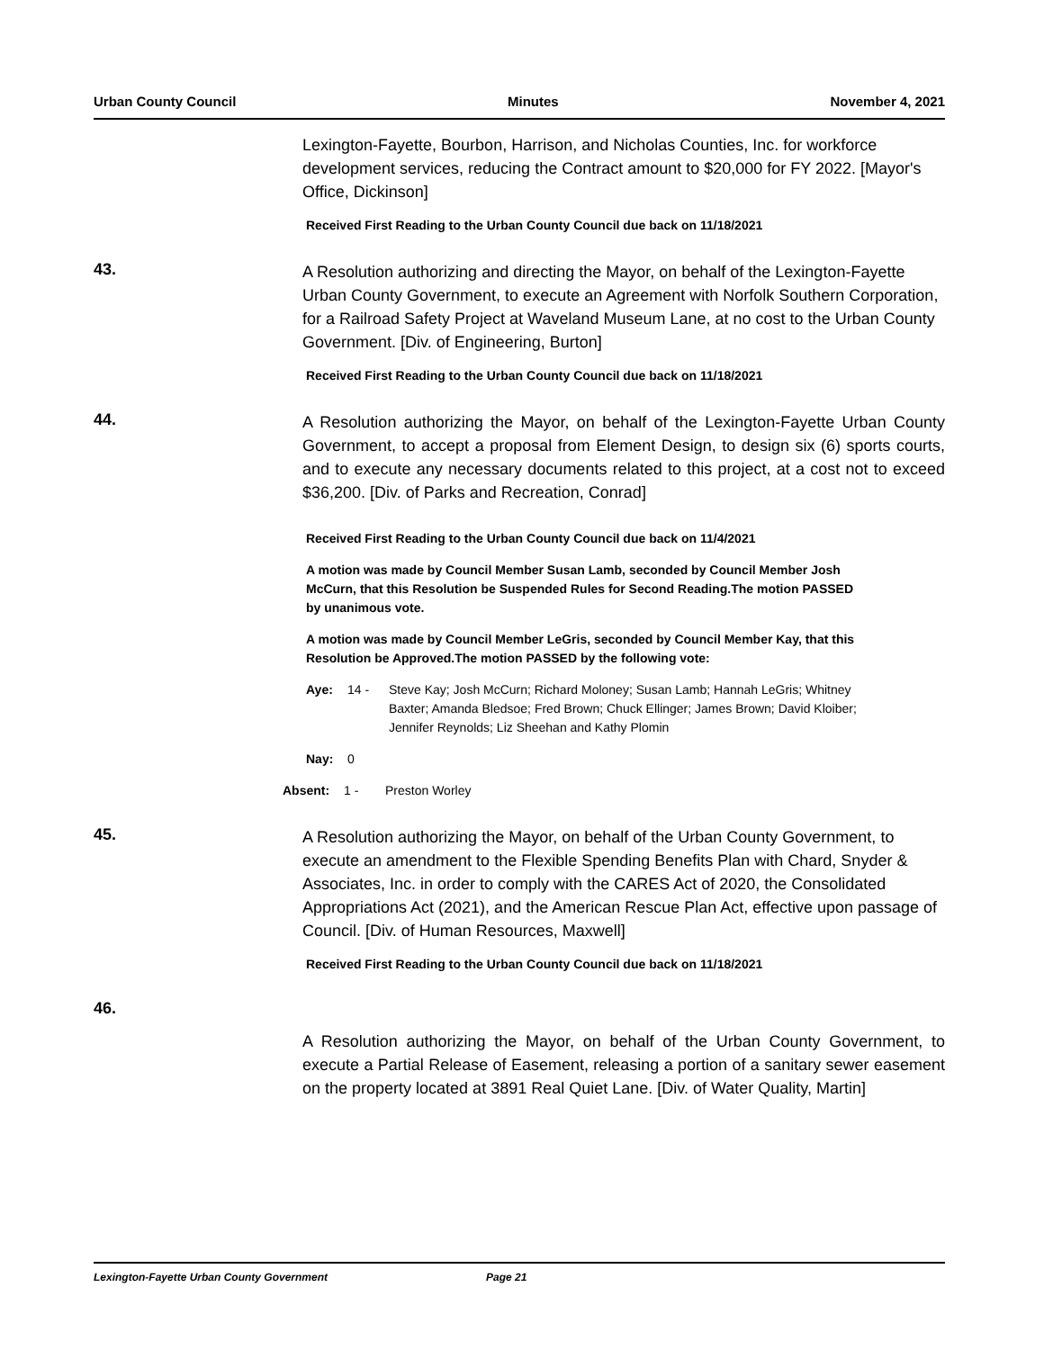Urban County Council Minutes November 4, 2021
Lexington-Fayette, Bourbon, Harrison, and Nicholas Counties, Inc. for workforce development services, reducing the Contract amount to $20,000 for FY 2022. [Mayor's Office, Dickinson]
Received First Reading to the Urban County Council due back on 11/18/2021
43.
A Resolution authorizing and directing the Mayor, on behalf of the Lexington-Fayette Urban County Government, to execute an Agreement with Norfolk Southern Corporation, for a Railroad Safety Project at Waveland Museum Lane, at no cost to the Urban County Government. [Div. of Engineering, Burton]
Received First Reading to the Urban County Council due back on 11/18/2021
44.
A Resolution authorizing the Mayor, on behalf of the Lexington-Fayette Urban County Government, to accept a proposal from Element Design, to design six (6) sports courts, and to execute any necessary documents related to this project, at a cost not to exceed $36,200. [Div. of Parks and Recreation, Conrad]
Received First Reading to the Urban County Council due back on 11/4/2021
A motion was made by Council Member Susan Lamb, seconded by Council Member Josh McCurn, that this Resolution be Suspended Rules for Second Reading.The motion PASSED by unanimous vote.
A motion was made by Council Member LeGris, seconded by Council Member Kay, that this Resolution be Approved.The motion PASSED by the following vote:
Aye: 14 - Steve Kay; Josh McCurn; Richard Moloney; Susan Lamb; Hannah LeGris; Whitney Baxter; Amanda Bledsoe; Fred Brown; Chuck Ellinger; James Brown; David Kloiber; Jennifer Reynolds; Liz Sheehan and Kathy Plomin
Nay: 0
Absent: 1 - Preston Worley
45.
A Resolution authorizing the Mayor, on behalf of the Urban County Government, to execute an amendment to the Flexible Spending Benefits Plan with Chard, Snyder & Associates, Inc. in order to comply with the CARES Act of 2020, the Consolidated Appropriations Act (2021), and the American Rescue Plan Act, effective upon passage of Council. [Div. of Human Resources, Maxwell]
Received First Reading to the Urban County Council due back on 11/18/2021
46.
A Resolution authorizing the Mayor, on behalf of the Urban County Government, to execute a Partial Release of Easement, releasing a portion of a sanitary sewer easement on the property located at 3891 Real Quiet Lane. [Div. of Water Quality, Martin]
Lexington-Fayette Urban County Government Page 21